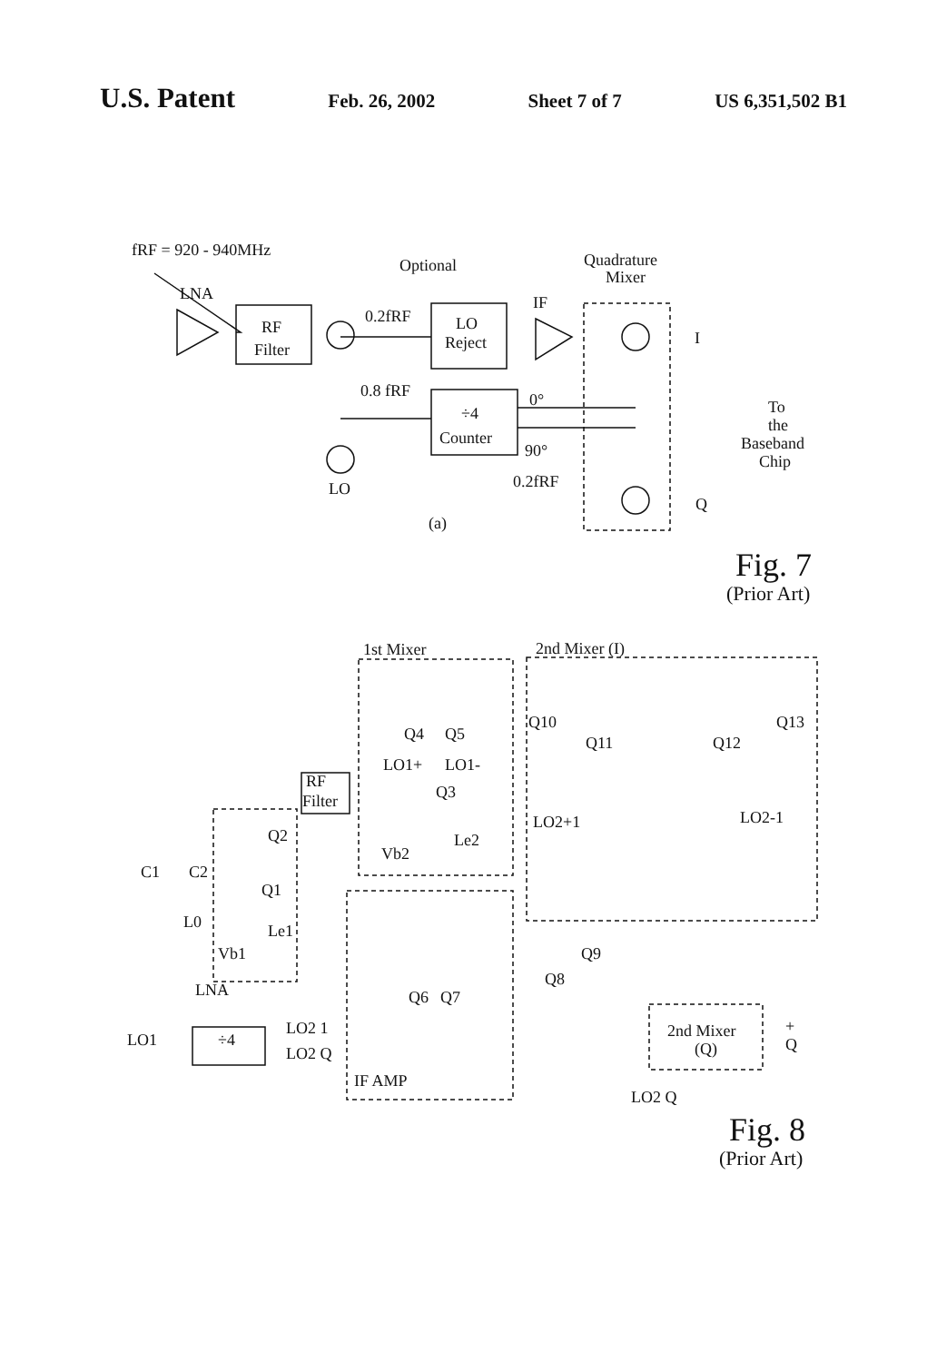U.S. Patent Feb. 26, 2002 Sheet 7 of 7 US 6,351,502 B1
fRF = 920 - 940MHz
Optional
Quadrature
Mixer
LNA
RF
Filter
0.2fRF
LO
Reject
IF
I
0.8 fRF
÷4
Counter
0°
90°
0.2fRF
To
the
Baseband
Chip
LO
Q
(a)
Fig. 7
(Prior Art)
1st Mixer
2nd Mixer (I)
Q4
Q5
Q10
Q11
Q12
Q13
LO1+
LO1-
RF
Filter
Q3
Q2
LO2+1
LO2-1
Le2
Vb2
C1
C2
Q1
L0
Le1
Vb1
Q9
Q8
Q6
Q7
LNA
LO1
÷4
LO2 1
LO2 Q
2nd Mixer
(Q)
+
Q
IF AMP
LO2 Q
Fig. 8
(Prior Art)